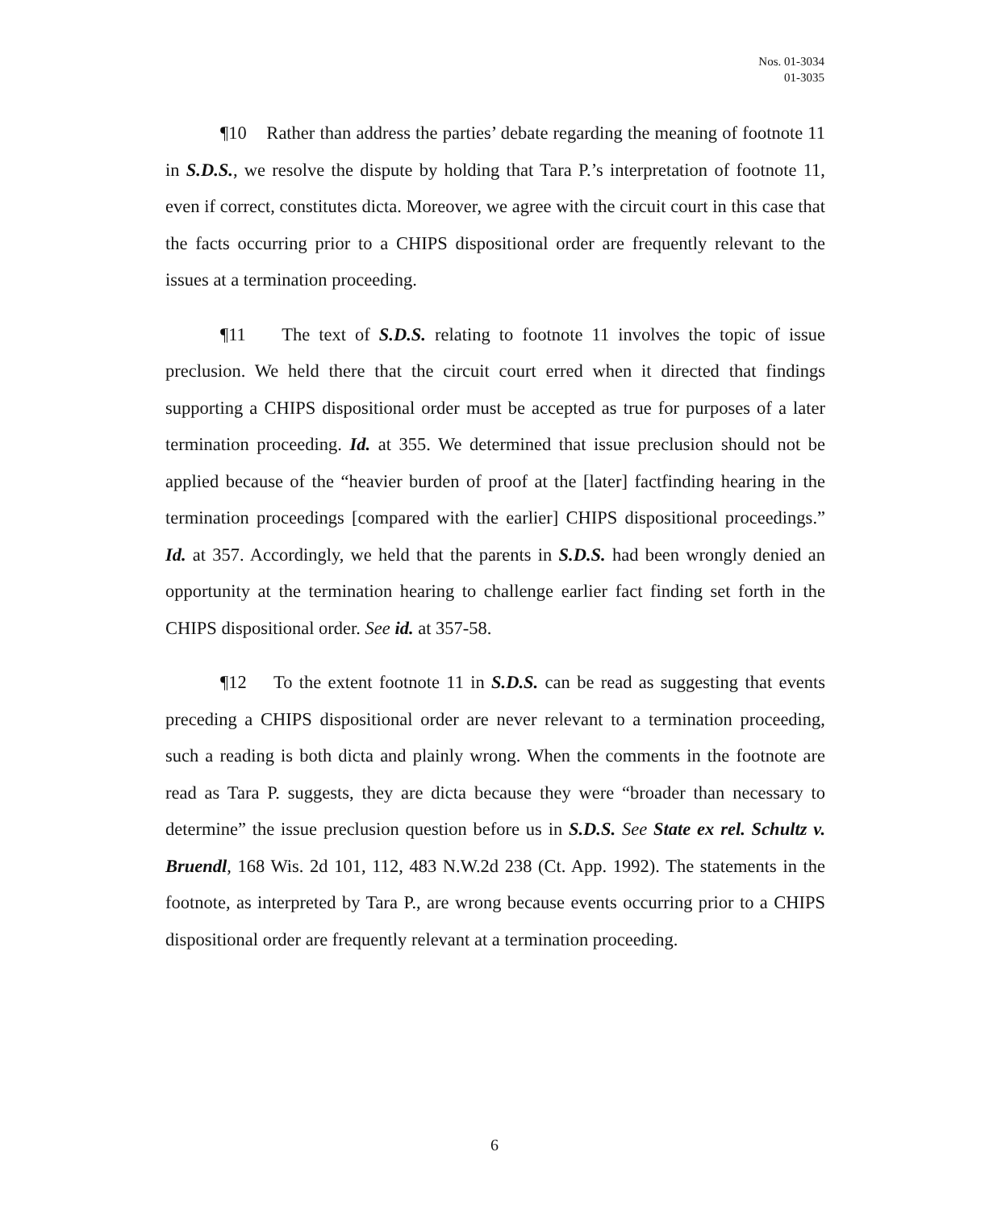Nos. 01-3034
01-3035
¶10 Rather than address the parties’ debate regarding the meaning of footnote 11 in S.D.S., we resolve the dispute by holding that Tara P.’s interpretation of footnote 11, even if correct, constitutes dicta. Moreover, we agree with the circuit court in this case that the facts occurring prior to a CHIPS dispositional order are frequently relevant to the issues at a termination proceeding.
¶11 The text of S.D.S. relating to footnote 11 involves the topic of issue preclusion. We held there that the circuit court erred when it directed that findings supporting a CHIPS dispositional order must be accepted as true for purposes of a later termination proceeding. Id. at 355. We determined that issue preclusion should not be applied because of the “heavier burden of proof at the [later] factfinding hearing in the termination proceedings [compared with the earlier] CHIPS dispositional proceedings.” Id. at 357. Accordingly, we held that the parents in S.D.S. had been wrongly denied an opportunity at the termination hearing to challenge earlier fact finding set forth in the CHIPS dispositional order. See id. at 357-58.
¶12 To the extent footnote 11 in S.D.S. can be read as suggesting that events preceding a CHIPS dispositional order are never relevant to a termination proceeding, such a reading is both dicta and plainly wrong. When the comments in the footnote are read as Tara P. suggests, they are dicta because they were “broader than necessary to determine” the issue preclusion question before us in S.D.S. See State ex rel. Schultz v. Bruendl, 168 Wis. 2d 101, 112, 483 N.W.2d 238 (Ct. App. 1992). The statements in the footnote, as interpreted by Tara P., are wrong because events occurring prior to a CHIPS dispositional order are frequently relevant at a termination proceeding.
6